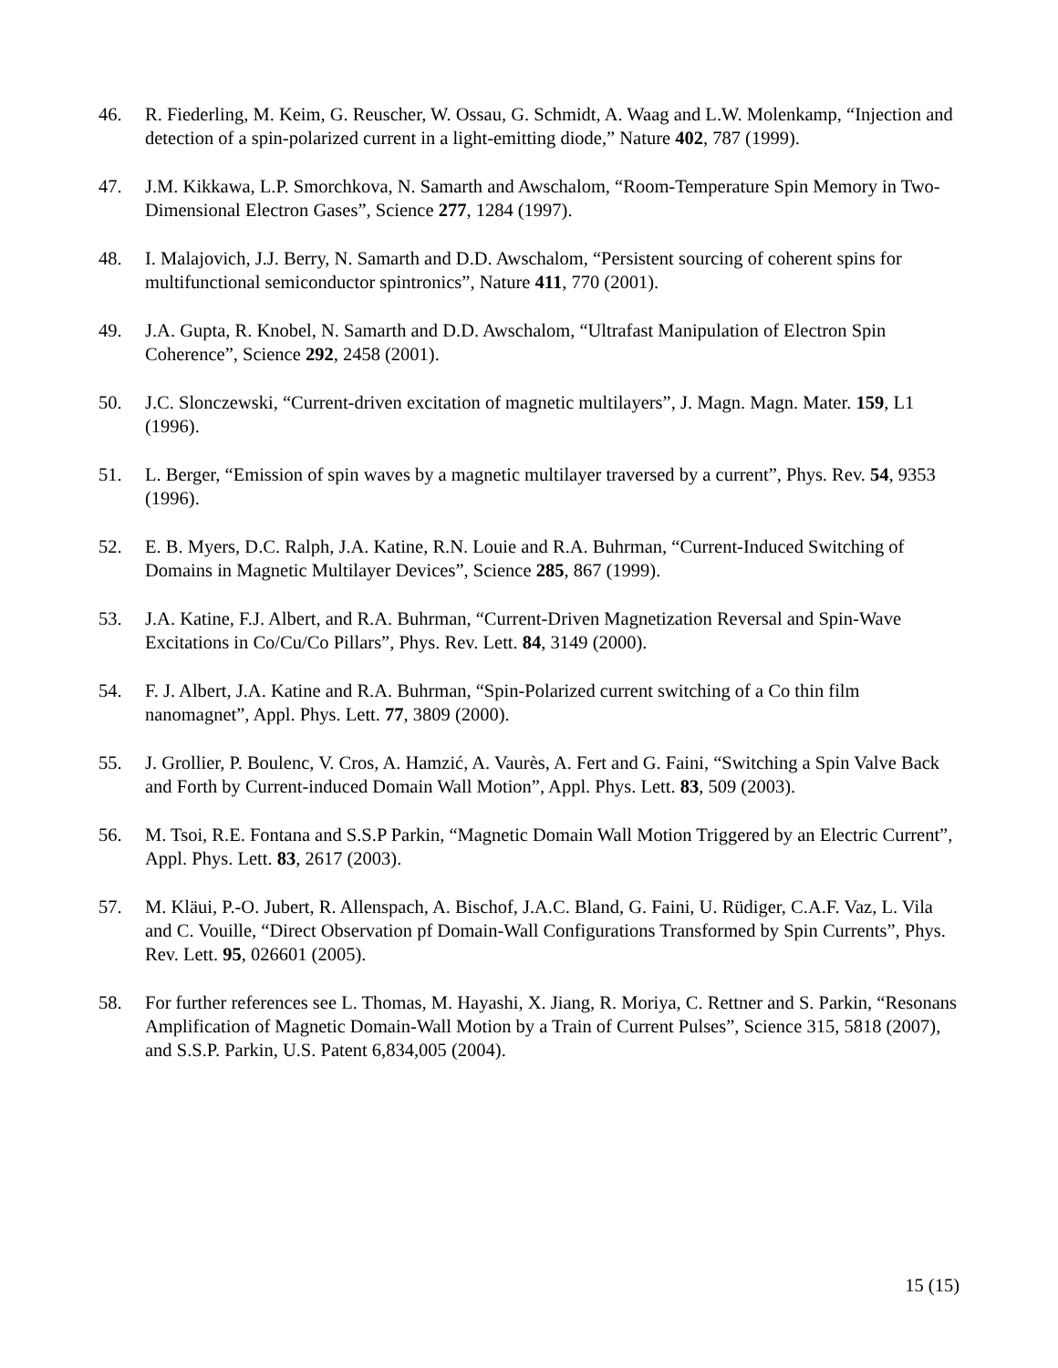46. R. Fiederling, M. Keim, G. Reuscher, W. Ossau, G. Schmidt, A. Waag and L.W. Molenkamp, “Injection and detection of a spin-polarized current in a light-emitting diode,” Nature 402, 787 (1999).
47. J.M. Kikkawa, L.P. Smorchkova, N. Samarth and Awschalom, “Room-Temperature Spin Memory in Two-Dimensional Electron Gases”, Science 277, 1284 (1997).
48. I. Malajovich, J.J. Berry, N. Samarth and D.D. Awschalom, “Persistent sourcing of coherent spins for multifunctional semiconductor spintronics”, Nature 411, 770 (2001).
49. J.A. Gupta, R. Knobel, N. Samarth and D.D. Awschalom, “Ultrafast Manipulation of Electron Spin Coherence”, Science 292, 2458 (2001).
50. J.C. Slonczewski, “Current-driven excitation of magnetic multilayers”, J. Magn. Magn. Mater. 159, L1 (1996).
51. L. Berger, “Emission of spin waves by a magnetic multilayer traversed by a current”, Phys. Rev. 54, 9353 (1996).
52. E. B. Myers, D.C. Ralph, J.A. Katine, R.N. Louie and R.A. Buhrman, “Current-Induced Switching of Domains in Magnetic Multilayer Devices”, Science 285, 867 (1999).
53. J.A. Katine, F.J. Albert, and R.A. Buhrman, “Current-Driven Magnetization Reversal and Spin-Wave Excitations in Co/Cu/Co Pillars”, Phys. Rev. Lett. 84, 3149 (2000).
54. F. J. Albert, J.A. Katine and R.A. Buhrman, “Spin-Polarized current switching of a Co thin film nanomagnet”, Appl. Phys. Lett. 77, 3809 (2000).
55. J. Grollier, P. Boulenc, V. Cros, A. Hamzić, A. Vaurès, A. Fert and G. Faini, “Switching a Spin Valve Back and Forth by Current-induced Domain Wall Motion”, Appl. Phys. Lett. 83, 509 (2003).
56. M. Tsoi, R.E. Fontana and S.S.P Parkin, “Magnetic Domain Wall Motion Triggered by an Electric Current”, Appl. Phys. Lett. 83, 2617 (2003).
57. M. Kläui, P.-O. Jubert, R. Allenspach, A. Bischof, J.A.C. Bland, G. Faini, U. Rüdiger, C.A.F. Vaz, L. Vila and C. Vouille, “Direct Observation pf Domain-Wall Configurations Transformed by Spin Currents”, Phys. Rev. Lett. 95, 026601 (2005).
58. For further references see L. Thomas, M. Hayashi, X. Jiang, R. Moriya, C. Rettner and S. Parkin, “Resonans Amplification of Magnetic Domain-Wall Motion by a Train of Current Pulses”, Science 315, 5818 (2007), and S.S.P. Parkin, U.S. Patent 6,834,005 (2004).
15 (15)